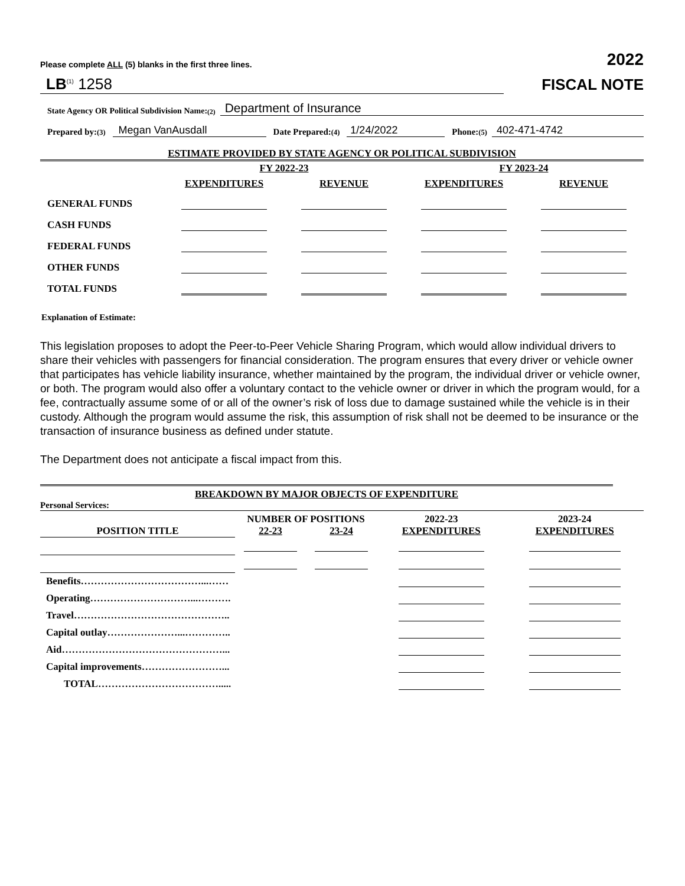Please complete ALL (5) blanks in the first three lines. 2022
LB<sup>(1)</sup> 1258 FISCAL NOTE
State Agency OR Political Subdivision Name: <sup>(2)</sup> Department of Insurance
Prepared by: <sup>(3)</sup> Megan VanAusdall Date Prepared: <sup>(4)</sup> 1/24/2022 Phone: <sup>(5)</sup> 402-471-4742
ESTIMATE PROVIDED BY STATE AGENCY OR POLITICAL SUBDIVISION
| | FY 2022-23 | | FY 2023-24 | |
| | EXPENDITURES | REVENUE | EXPENDITURES | REVENUE |
| GENERAL FUNDS | | | | |
| CASH FUNDS | | | | |
| FEDERAL FUNDS | | | | |
| OTHER FUNDS | | | | |
| TOTAL FUNDS | | | | |
Explanation of Estimate:
This legislation proposes to adopt the Peer-to-Peer Vehicle Sharing Program, which would allow individual drivers to share their vehicles with passengers for financial consideration. The program ensures that every driver or vehicle owner that participates has vehicle liability insurance, whether maintained by the program, the individual driver or vehicle owner, or both. The program would also offer a voluntary contact to the vehicle owner or driver in which the program would, for a fee, contractually assume some of or all of the owner’s risk of loss due to damage sustained while the vehicle is in their custody. Although the program would assume the risk, this assumption of risk shall not be deemed to be insurance or the transaction of insurance business as defined under statute.
The Department does not anticipate a fiscal impact from this.
BREAKDOWN BY MAJOR OBJECTS OF EXPENDITURE
Personal Services:
| | NUMBER OF POSITIONS | | 2022-23 | 2023-24 |
| POSITION TITLE | 22-23 | 23-24 | EXPENDITURES | EXPENDITURES |
| Benefits………………………………...…… | | | | |
| Operating…………………………...………. | | | | |
| Travel……………………………………….. | | | | |
| Capital outlay…………………...………….. | | | | |
| Aid…………………………………………... | | | | |
| Capital improvements……………………... | | | | |
| TOTAL………………………………..... | | | | |